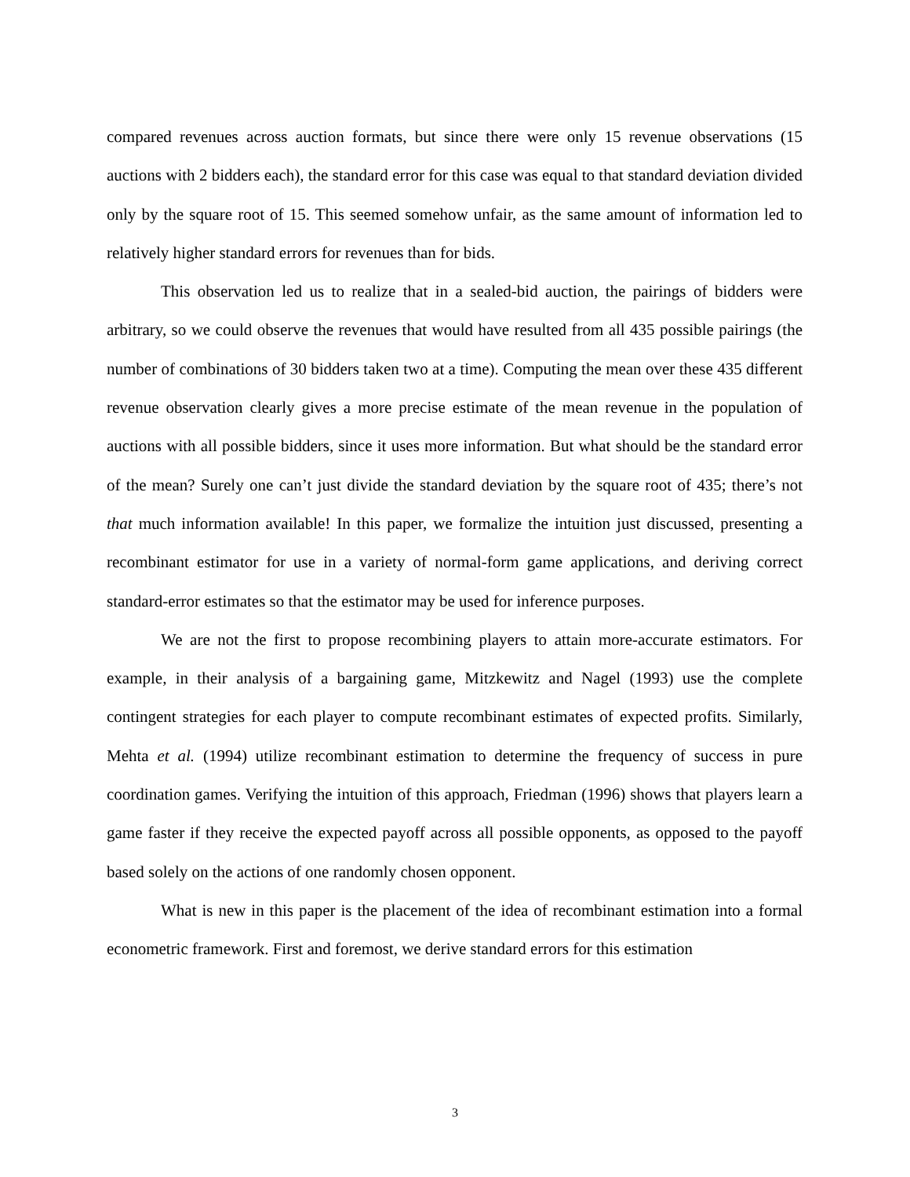compared revenues across auction formats, but since there were only 15 revenue observations (15 auctions with 2 bidders each), the standard error for this case was equal to that standard deviation divided only by the square root of 15. This seemed somehow unfair, as the same amount of information led to relatively higher standard errors for revenues than for bids.
This observation led us to realize that in a sealed-bid auction, the pairings of bidders were arbitrary, so we could observe the revenues that would have resulted from all 435 possible pairings (the number of combinations of 30 bidders taken two at a time). Computing the mean over these 435 different revenue observation clearly gives a more precise estimate of the mean revenue in the population of auctions with all possible bidders, since it uses more information. But what should be the standard error of the mean? Surely one can’t just divide the standard deviation by the square root of 435; there’s not that much information available! In this paper, we formalize the intuition just discussed, presenting a recombinant estimator for use in a variety of normal-form game applications, and deriving correct standard-error estimates so that the estimator may be used for inference purposes.
We are not the first to propose recombining players to attain more-accurate estimators. For example, in their analysis of a bargaining game, Mitzkewitz and Nagel (1993) use the complete contingent strategies for each player to compute recombinant estimates of expected profits. Similarly, Mehta et al. (1994) utilize recombinant estimation to determine the frequency of success in pure coordination games. Verifying the intuition of this approach, Friedman (1996) shows that players learn a game faster if they receive the expected payoff across all possible opponents, as opposed to the payoff based solely on the actions of one randomly chosen opponent.
What is new in this paper is the placement of the idea of recombinant estimation into a formal econometric framework. First and foremost, we derive standard errors for this estimation
3